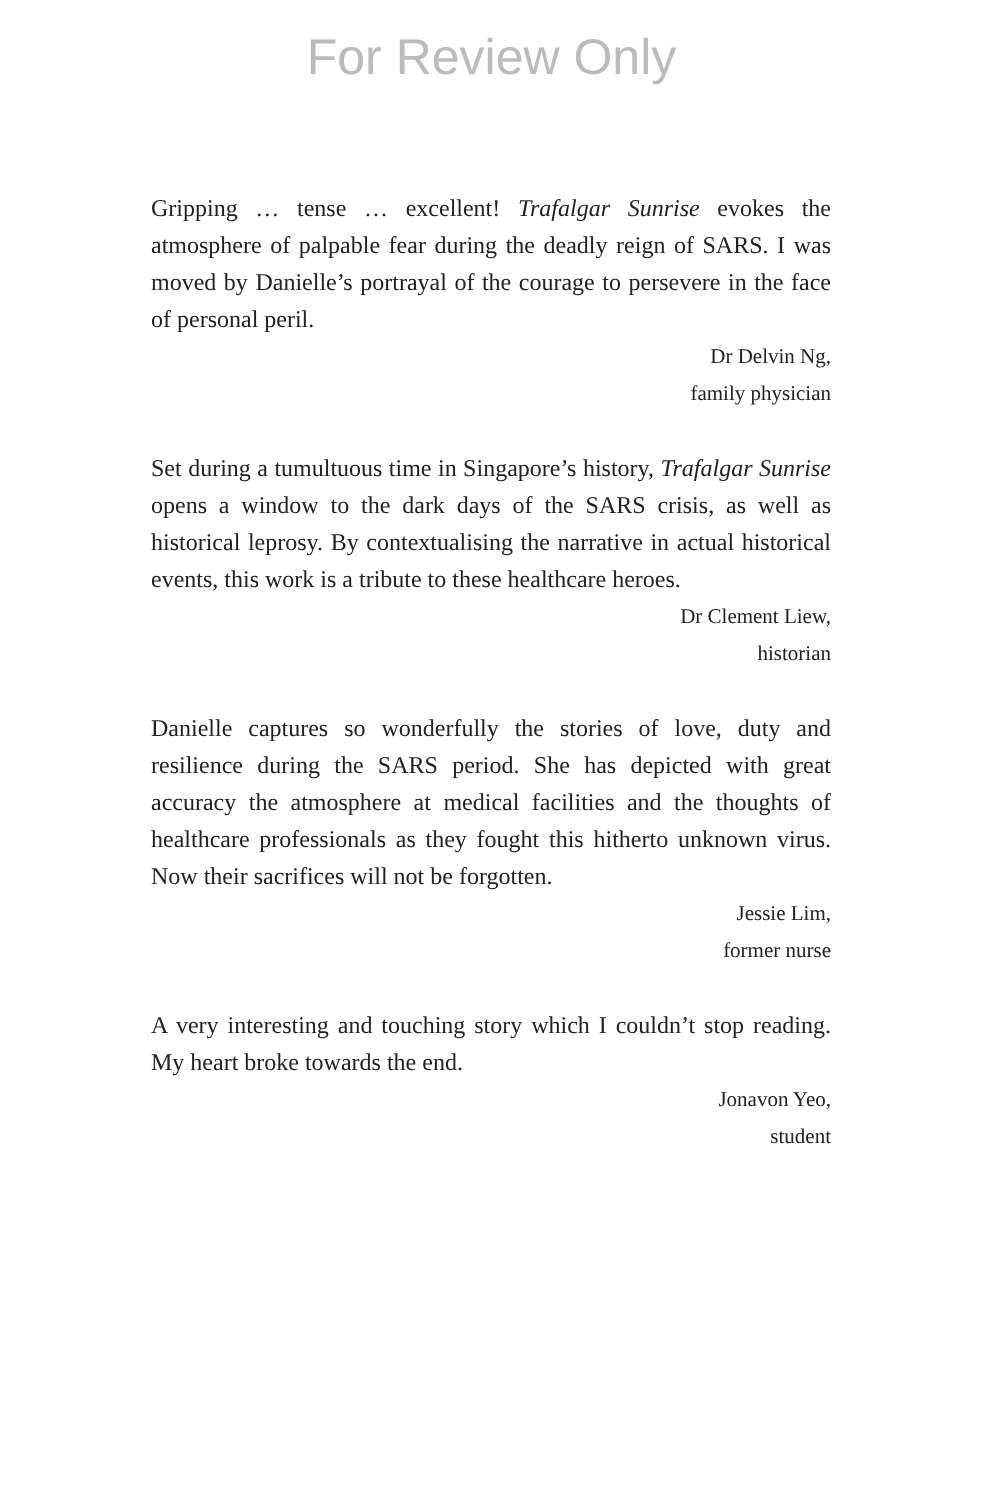For Review Only
Gripping … tense … excellent! Trafalgar Sunrise evokes the atmosphere of palpable fear during the deadly reign of SARS. I was moved by Danielle’s portrayal of the courage to persevere in the face of personal peril.
Dr Delvin Ng,
family physician
Set during a tumultuous time in Singapore’s history, Trafalgar Sunrise opens a window to the dark days of the SARS crisis, as well as historical leprosy. By contextualising the narrative in actual historical events, this work is a tribute to these healthcare heroes.
Dr Clement Liew,
historian
Danielle captures so wonderfully the stories of love, duty and resilience during the SARS period. She has depicted with great accuracy the atmosphere at medical facilities and the thoughts of healthcare professionals as they fought this hitherto unknown virus. Now their sacrifices will not be forgotten.
Jessie Lim,
former nurse
A very interesting and touching story which I couldn’t stop reading. My heart broke towards the end.
Jonavon Yeo,
student